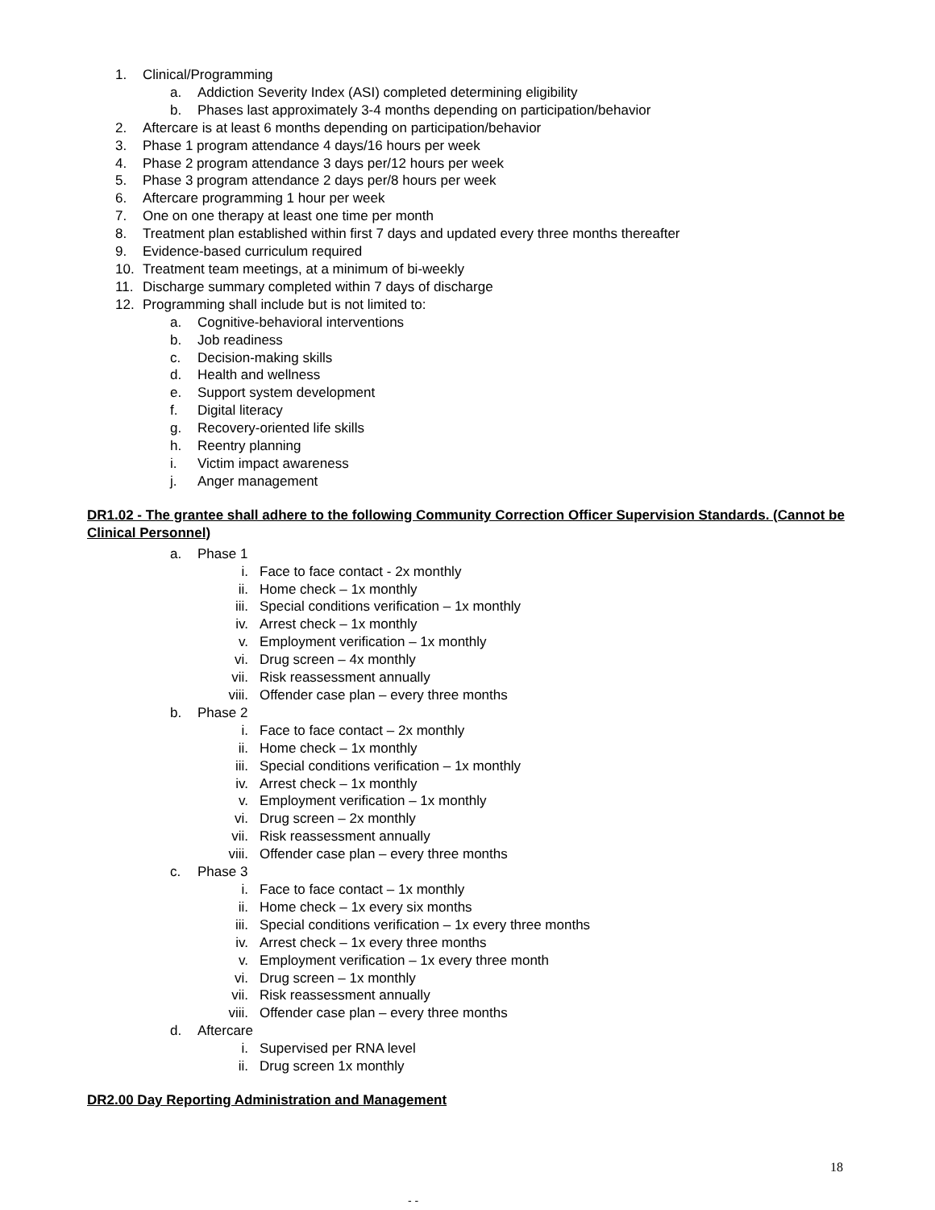1. Clinical/Programming
a. Addiction Severity Index (ASI) completed determining eligibility
b. Phases last approximately 3-4 months depending on participation/behavior
2. Aftercare is at least 6 months depending on participation/behavior
3. Phase 1 program attendance 4 days/16 hours per week
4. Phase 2 program attendance 3 days per/12 hours per week
5. Phase 3 program attendance 2 days per/8 hours per week
6. Aftercare programming 1 hour per week
7. One on one therapy at least one time per month
8. Treatment plan established within first 7 days and updated every three months thereafter
9. Evidence-based curriculum required
10. Treatment team meetings, at a minimum of bi-weekly
11. Discharge summary completed within 7 days of discharge
12. Programming shall include but is not limited to:
a. Cognitive-behavioral interventions
b. Job readiness
c. Decision-making skills
d. Health and wellness
e. Support system development
f. Digital literacy
g. Recovery-oriented life skills
h. Reentry planning
i. Victim impact awareness
j. Anger management
DR1.02 - The grantee shall adhere to the following Community Correction Officer Supervision Standards. (Cannot be Clinical Personnel)
a. Phase 1
i. Face to face contact - 2x monthly
ii. Home check – 1x monthly
iii. Special conditions verification – 1x monthly
iv. Arrest check – 1x monthly
v. Employment verification – 1x monthly
vi. Drug screen – 4x monthly
vii. Risk reassessment annually
viii. Offender case plan – every three months
b. Phase 2
i. Face to face contact – 2x monthly
ii. Home check – 1x monthly
iii. Special conditions verification – 1x monthly
iv. Arrest check – 1x monthly
v. Employment verification – 1x monthly
vi. Drug screen – 2x monthly
vii. Risk reassessment annually
viii. Offender case plan – every three months
c. Phase 3
i. Face to face contact – 1x monthly
ii. Home check – 1x every six months
iii. Special conditions verification – 1x every three months
iv. Arrest check – 1x every three months
v. Employment verification – 1x every three month
vi. Drug screen – 1x monthly
vii. Risk reassessment annually
viii. Offender case plan – every three months
d. Aftercare
i. Supervised per RNA level
ii. Drug screen 1x monthly
DR2.00 Day Reporting Administration and Management
18
- -